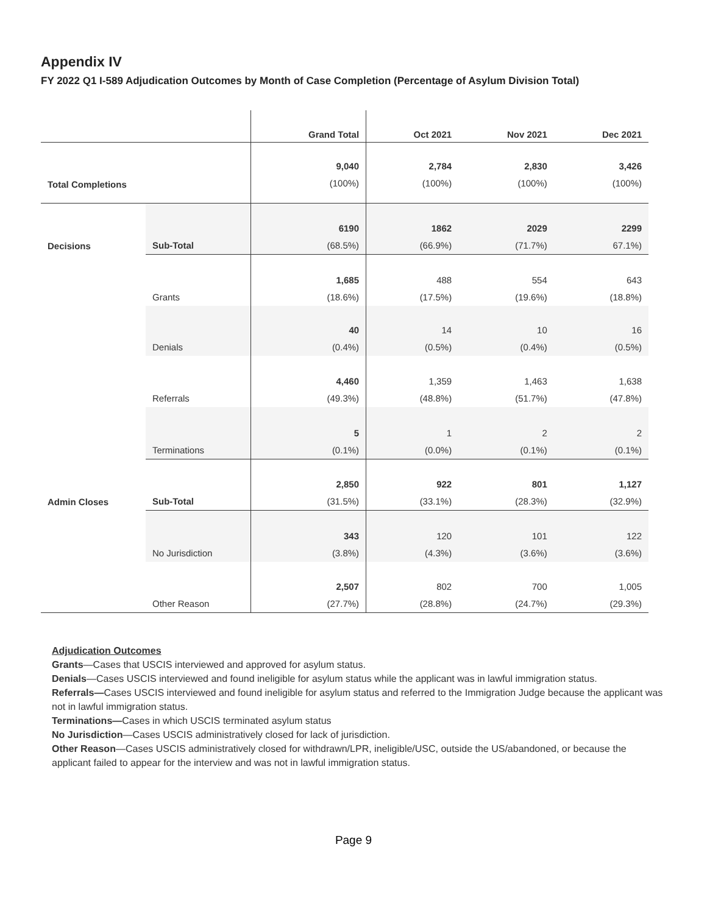Appendix IV
FY 2022 Q1 I-589 Adjudication Outcomes by Month of Case Completion (Percentage of Asylum Division Total)
| | | Grand Total | Oct 2021 | Nov 2021 | Dec 2021 |
| --- | --- | --- | --- | --- | --- |
| Total Completions | | 9,040 (100%) | 2,784 (100%) | 2,830 (100%) | 3,426 (100%) |
| Decisions | Sub-Total | 6190 (68.5%) | 1862 (66.9%) | 2029 (71.7%) | 2299 67.1%) |
| | Grants | 1,685 (18.6%) | 488 (17.5%) | 554 (19.6%) | 643 (18.8%) |
| | Denials | 40 (0.4%) | 14 (0.5%) | 10 (0.4%) | 16 (0.5%) |
| | Referrals | 4,460 (49.3%) | 1,359 (48.8%) | 1,463 (51.7%) | 1,638 (47.8%) |
| | Terminations | 5 (0.1%) | 1 (0.0%) | 2 (0.1%) | 2 (0.1%) |
| Admin Closes | Sub-Total | 2,850 (31.5%) | 922 (33.1%) | 801 (28.3%) | 1,127 (32.9%) |
| | No Jurisdiction | 343 (3.8%) | 120 (4.3%) | 101 (3.6%) | 122 (3.6%) |
| | Other Reason | 2,507 (27.7%) | 802 (28.8%) | 700 (24.7%) | 1,005 (29.3%) |
Adjudication Outcomes
Grants—Cases that USCIS interviewed and approved for asylum status.
Denials—Cases USCIS interviewed and found ineligible for asylum status while the applicant was in lawful immigration status.
Referrals—Cases USCIS interviewed and found ineligible for asylum status and referred to the Immigration Judge because the applicant was not in lawful immigration status.
Terminations—Cases in which USCIS terminated asylum status
No Jurisdiction—Cases USCIS administratively closed for lack of jurisdiction.
Other Reason—Cases USCIS administratively closed for withdrawn/LPR, ineligible/USC, outside the US/abandoned, or because the applicant failed to appear for the interview and was not in lawful immigration status.
Page 9